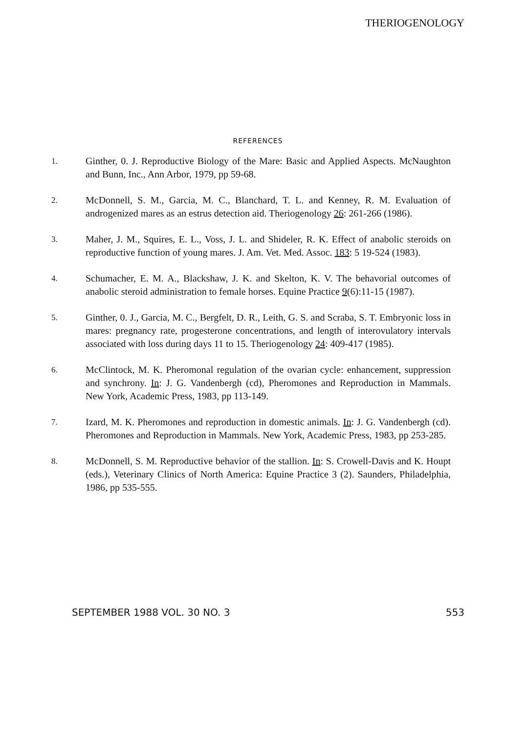THERIOGENOLOGY
REFERENCES
1.
Ginther, 0. J. Reproductive Biology of the Mare: Basic and Applied Aspects. McNaughton and Bunn, Inc., Ann Arbor, 1979, pp 59-68.
2.
McDonnell, S. M., Garcia, M. C., Blanchard, T. L. and Kenney, R. M. Evaluation of androgenized mares as an estrus detection aid. Theriogenology 26: 261-266 (1986).
3.
Maher, J. M., Squires, E. L., Voss, J. L. and Shideler, R. K. Effect of anabolic steroids on reproductive function of young mares. J. Am. Vet. Med. Assoc. 183: 5 19-524 (1983).
4.
Schumacher, E. M. A., Blackshaw, J. K. and Skelton, K. V. The behavorial outcomes of anabolic steroid administration to female horses. Equine Practice 9(6):11-15 (1987).
5.
Ginther, 0. J., Garcia, M. C., Bergfelt, D. R., Leith, G. S. and Scraba, S. T. Embryonic loss in mares: pregnancy rate, progesterone concentrations, and length of interovulatory intervals associated with loss during days 11 to 15. Theriogenology 24: 409-417 (1985).
6.
McClintock, M. K. Pheromonal regulation of the ovarian cycle: enhancement, suppression and synchrony. In: J. G. Vandenbergh (cd), Pheromones and Reproduction in Mammals. New York, Academic Press, 1983, pp 113-149.
7.
Izard, M. K. Pheromones and reproduction in domestic animals. In: J. G. Vandenbergh (cd). Pheromones and Reproduction in Mammals. New York, Academic Press, 1983, pp 253-285.
8.
McDonnell, S. M. Reproductive behavior of the stallion. In: S. Crowell-Davis and K. Houpt (eds.), Veterinary Clinics of North America: Equine Practice 3 (2). Saunders, Philadelphia, 1986, pp 535-555.
SEPTEMBER 1988 VOL. 30 NO. 3 553